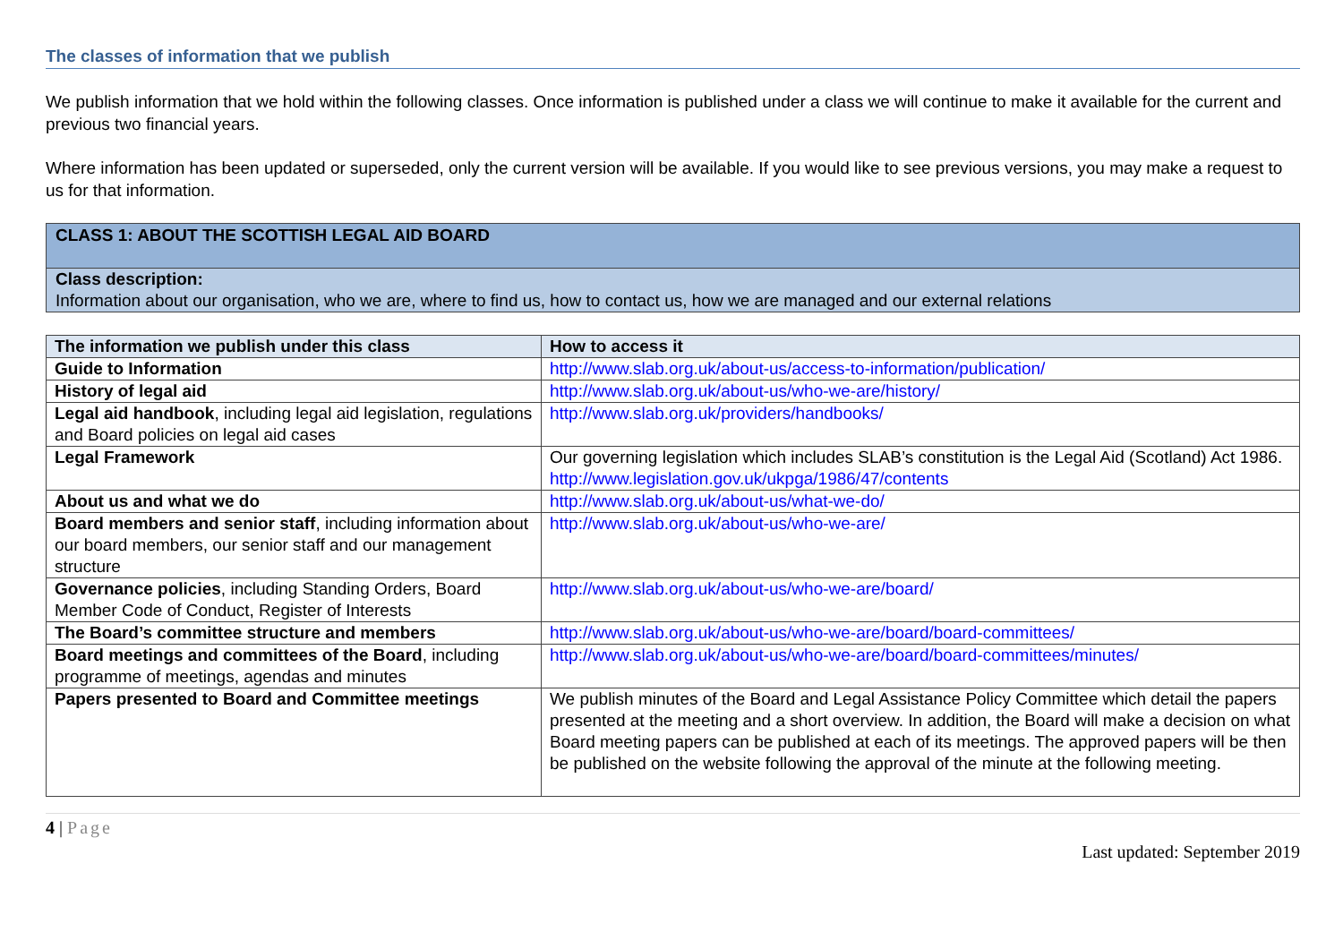The classes of information that we publish
We publish information that we hold within the following classes. Once information is published under a class we will continue to make it available for the current and previous two financial years.
Where information has been updated or superseded, only the current version will be available. If you would like to see previous versions, you may make a request to us for that information.
CLASS 1: ABOUT THE SCOTTISH LEGAL AID BOARD
Class description:
Information about our organisation, who we are, where to find us, how to contact us, how we are managed and our external relations
| The information we publish under this class | How to access it |
| --- | --- |
| Guide to Information | http://www.slab.org.uk/about-us/access-to-information/publication/ |
| History of legal aid | http://www.slab.org.uk/about-us/who-we-are/history/ |
| Legal aid handbook , including legal aid legislation, regulations and Board policies on legal aid cases | http://www.slab.org.uk/providers/handbooks/ |
| Legal Framework | Our governing legislation which includes SLAB’s constitution is the Legal Aid (Scotland) Act 1986. http://www.legislation.gov.uk/ukpga/1986/47/contents |
| About us and what we do | http://www.slab.org.uk/about-us/what-we-do/ |
| Board members and senior staff , including information about our board members, our senior staff and our management structure | http://www.slab.org.uk/about-us/who-we-are/ |
| Governance policies , including Standing Orders, Board Member Code of Conduct, Register of Interests | http://www.slab.org.uk/about-us/who-we-are/board/ |
| The Board’s committee structure and members | http://www.slab.org.uk/about-us/who-we-are/board/board-committees/ |
| Board meetings and committees of the Board , including programme of meetings, agendas and minutes | http://www.slab.org.uk/about-us/who-we-are/board/board-committees/minutes/ |
| Papers presented to Board and Committee meetings | We publish minutes of the Board and Legal Assistance Policy Committee which detail the papers presented at the meeting and a short overview. In addition, the Board will make a decision on what Board meeting papers can be published at each of its meetings. The approved papers will be then be published on the website following the approval of the minute at the following meeting. |
4 | Page
Last updated: September 2019